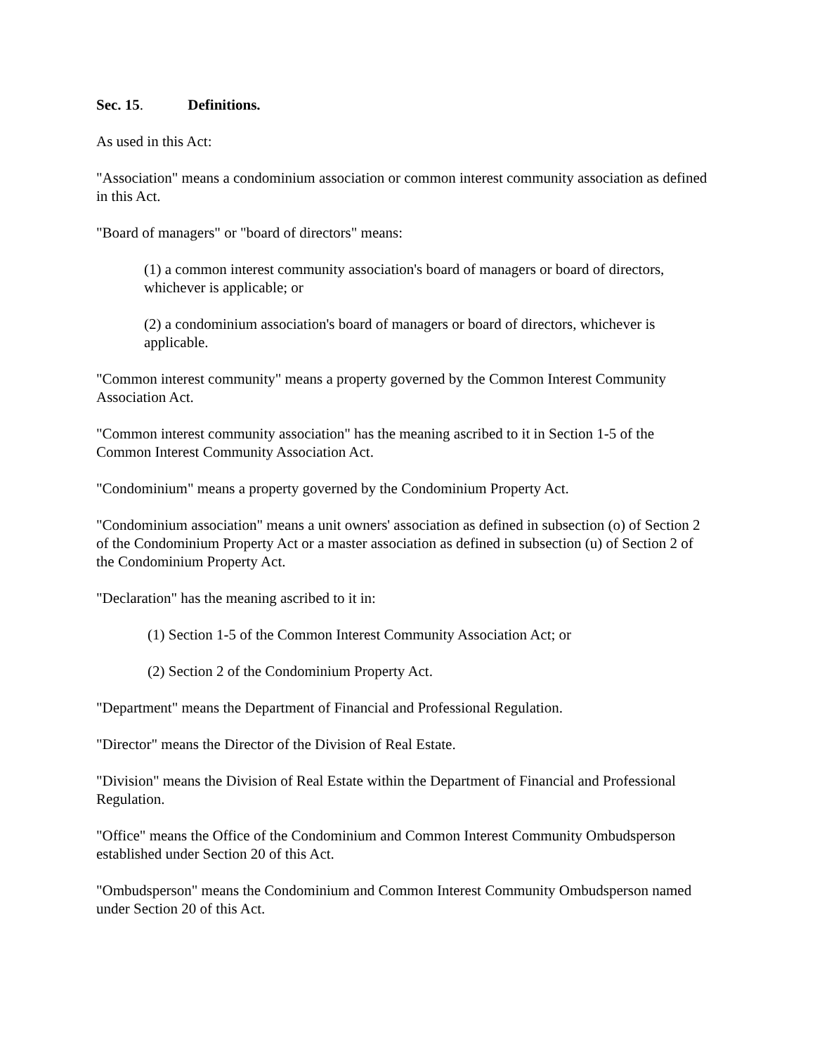Sec. 15. Definitions.
As used in this Act:
"Association" means a condominium association or common interest community association as defined in this Act.
"Board of managers" or "board of directors" means:
(1) a common interest community association's board of managers or board of directors, whichever is applicable; or
(2) a condominium association's board of managers or board of directors, whichever is applicable.
"Common interest community" means a property governed by the Common Interest Community Association Act.
"Common interest community association" has the meaning ascribed to it in Section 1-5 of the Common Interest Community Association Act.
"Condominium" means a property governed by the Condominium Property Act.
"Condominium association" means a unit owners' association as defined in subsection (o) of Section 2 of the Condominium Property Act or a master association as defined in subsection (u) of Section 2 of the Condominium Property Act.
"Declaration" has the meaning ascribed to it in:
(1) Section 1-5 of the Common Interest Community Association Act; or
(2) Section 2 of the Condominium Property Act.
"Department" means the Department of Financial and Professional Regulation.
"Director" means the Director of the Division of Real Estate.
"Division" means the Division of Real Estate within the Department of Financial and Professional Regulation.
"Office" means the Office of the Condominium and Common Interest Community Ombudsperson established under Section 20 of this Act.
"Ombudsperson" means the Condominium and Common Interest Community Ombudsperson named under Section 20 of this Act.